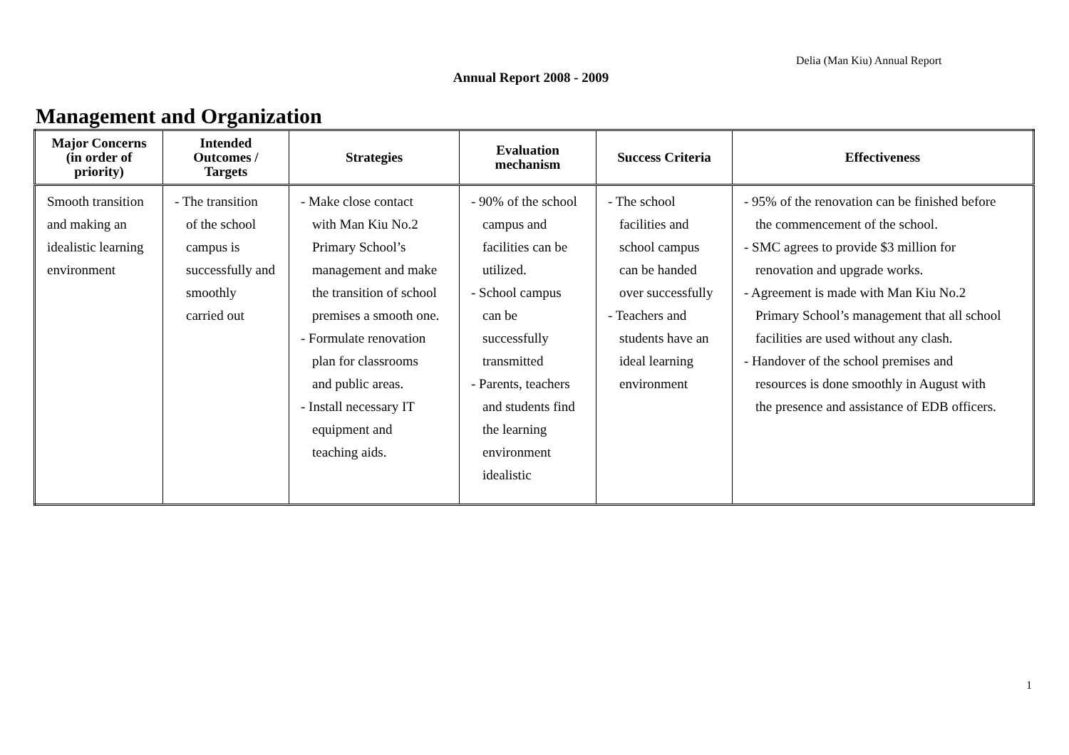Delia (Man Kiu) Annual Report
Annual Report 2008 - 2009
Management and Organization
| Major Concerns (in order of priority) | Intended Outcomes / Targets | Strategies | Evaluation mechanism | Success Criteria | Effectiveness |
| --- | --- | --- | --- | --- | --- |
| Smooth transition and making an idealistic learning environment | - The transition of the school campus is successfully and smoothly carried out | - Make close contact with Man Kiu No.2 Primary School’s management and make the transition of school premises a smooth one. - Formulate renovation plan for classrooms and public areas. - Install necessary IT equipment and teaching aids. | - 90% of the school campus and facilities can be utilized. - School campus can be successfully transmitted - Parents, teachers and students find the learning environment idealistic | - The school facilities and school campus can be handed over successfully - Teachers and students have an ideal learning environment | - 95% of the renovation can be finished before the commencement of the school. - SMC agrees to provide $3 million for renovation and upgrade works. - Agreement is made with Man Kiu No.2 Primary School’s management that all school facilities are used without any clash. - Handover of the school premises and resources is done smoothly in August with the presence and assistance of EDB officers. |
1